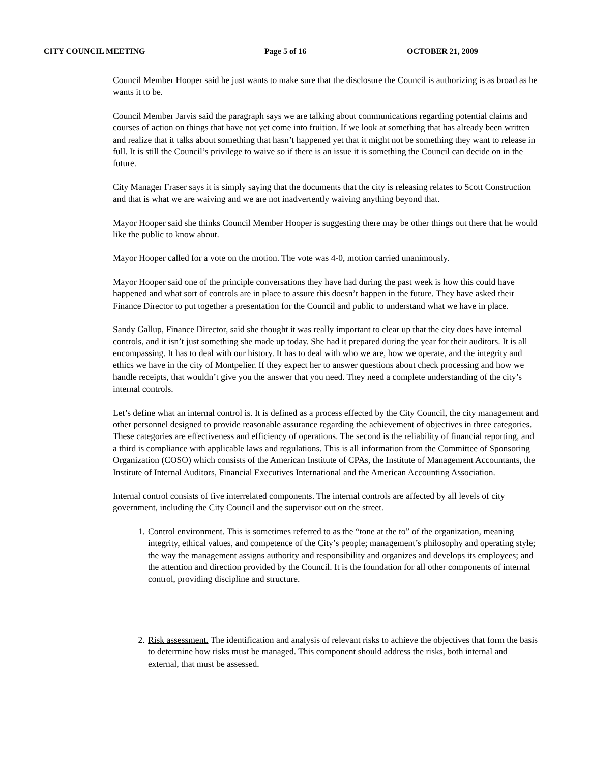CITY COUNCIL MEETING Page 5 of 16 OCTOBER 21, 2009
Council Member Hooper said he just wants to make sure that the disclosure the Council is authorizing is as broad as he wants it to be.
Council Member Jarvis said the paragraph says we are talking about communications regarding potential claims and courses of action on things that have not yet come into fruition. If we look at something that has already been written and realize that it talks about something that hasn’t happened yet that it might not be something they want to release in full. It is still the Council’s privilege to waive so if there is an issue it is something the Council can decide on in the future.
City Manager Fraser says it is simply saying that the documents that the city is releasing relates to Scott Construction and that is what we are waiving and we are not inadvertently waiving anything beyond that.
Mayor Hooper said she thinks Council Member Hooper is suggesting there may be other things out there that he would like the public to know about.
Mayor Hooper called for a vote on the motion. The vote was 4-0, motion carried unanimously.
Mayor Hooper said one of the principle conversations they have had during the past week is how this could have happened and what sort of controls are in place to assure this doesn’t happen in the future. They have asked their Finance Director to put together a presentation for the Council and public to understand what we have in place.
Sandy Gallup, Finance Director, said she thought it was really important to clear up that the city does have internal controls, and it isn’t just something she made up today. She had it prepared during the year for their auditors. It is all encompassing. It has to deal with our history. It has to deal with who we are, how we operate, and the integrity and ethics we have in the city of Montpelier. If they expect her to answer questions about check processing and how we handle receipts, that wouldn’t give you the answer that you need. They need a complete understanding of the city’s internal controls.
Let’s define what an internal control is. It is defined as a process effected by the City Council, the city management and other personnel designed to provide reasonable assurance regarding the achievement of objectives in three categories. These categories are effectiveness and efficiency of operations. The second is the reliability of financial reporting, and a third is compliance with applicable laws and regulations. This is all information from the Committee of Sponsoring Organization (COSO) which consists of the American Institute of CPAs, the Institute of Management Accountants, the Institute of Internal Auditors, Financial Executives International and the American Accounting Association.
Internal control consists of five interrelated components. The internal controls are affected by all levels of city government, including the City Council and the supervisor out on the street.
1. Control environment. This is sometimes referred to as the “tone at the to” of the organization, meaning integrity, ethical values, and competence of the City’s people; management’s philosophy and operating style; the way the management assigns authority and responsibility and organizes and develops its employees; and the attention and direction provided by the Council. It is the foundation for all other components of internal control, providing discipline and structure.
2. Risk assessment. The identification and analysis of relevant risks to achieve the objectives that form the basis to determine how risks must be managed. This component should address the risks, both internal and external, that must be assessed.